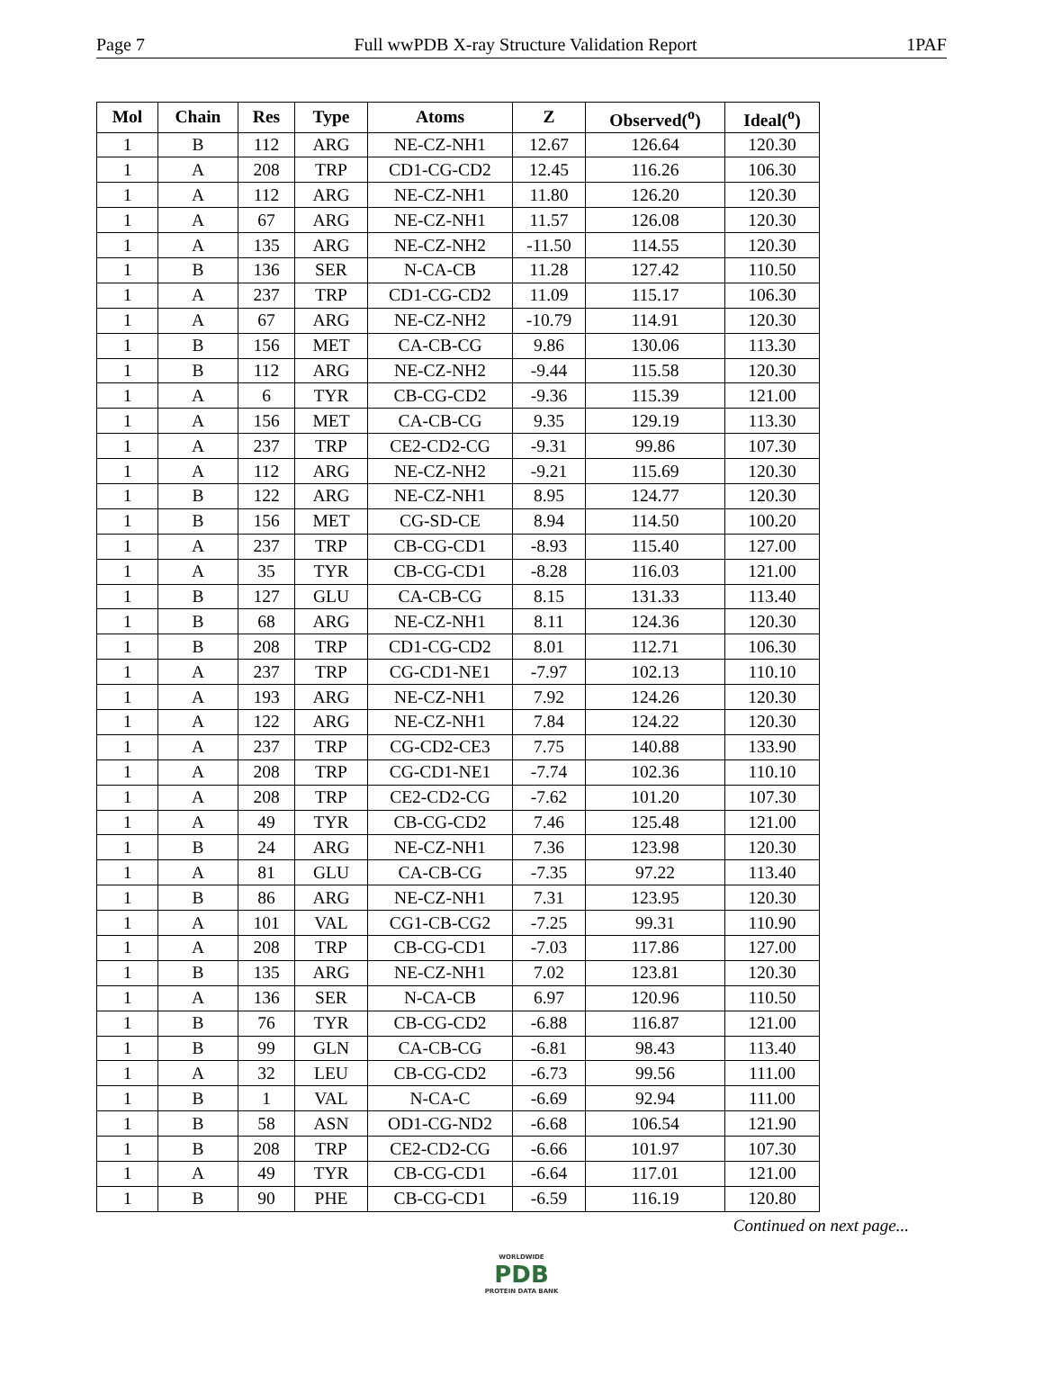Page 7 Full wwPDB X-ray Structure Validation Report 1PAF
| Mol | Chain | Res | Type | Atoms | Z | Observed(<sup>o</sup>) | Ideal(<sup>o</sup>) |
| --- | --- | --- | --- | --- | --- | --- | --- |
| 1 | B | 112 | ARG | NE-CZ-NH1 | 12.67 | 126.64 | 120.30 |
| 1 | A | 208 | TRP | CD1-CG-CD2 | 12.45 | 116.26 | 106.30 |
| 1 | A | 112 | ARG | NE-CZ-NH1 | 11.80 | 126.20 | 120.30 |
| 1 | A | 67 | ARG | NE-CZ-NH1 | 11.57 | 126.08 | 120.30 |
| 1 | A | 135 | ARG | NE-CZ-NH2 | -11.50 | 114.55 | 120.30 |
| 1 | B | 136 | SER | N-CA-CB | 11.28 | 127.42 | 110.50 |
| 1 | A | 237 | TRP | CD1-CG-CD2 | 11.09 | 115.17 | 106.30 |
| 1 | A | 67 | ARG | NE-CZ-NH2 | -10.79 | 114.91 | 120.30 |
| 1 | B | 156 | MET | CA-CB-CG | 9.86 | 130.06 | 113.30 |
| 1 | B | 112 | ARG | NE-CZ-NH2 | -9.44 | 115.58 | 120.30 |
| 1 | A | 6 | TYR | CB-CG-CD2 | -9.36 | 115.39 | 121.00 |
| 1 | A | 156 | MET | CA-CB-CG | 9.35 | 129.19 | 113.30 |
| 1 | A | 237 | TRP | CE2-CD2-CG | -9.31 | 99.86 | 107.30 |
| 1 | A | 112 | ARG | NE-CZ-NH2 | -9.21 | 115.69 | 120.30 |
| 1 | B | 122 | ARG | NE-CZ-NH1 | 8.95 | 124.77 | 120.30 |
| 1 | B | 156 | MET | CG-SD-CE | 8.94 | 114.50 | 100.20 |
| 1 | A | 237 | TRP | CB-CG-CD1 | -8.93 | 115.40 | 127.00 |
| 1 | A | 35 | TYR | CB-CG-CD1 | -8.28 | 116.03 | 121.00 |
| 1 | B | 127 | GLU | CA-CB-CG | 8.15 | 131.33 | 113.40 |
| 1 | B | 68 | ARG | NE-CZ-NH1 | 8.11 | 124.36 | 120.30 |
| 1 | B | 208 | TRP | CD1-CG-CD2 | 8.01 | 112.71 | 106.30 |
| 1 | A | 237 | TRP | CG-CD1-NE1 | -7.97 | 102.13 | 110.10 |
| 1 | A | 193 | ARG | NE-CZ-NH1 | 7.92 | 124.26 | 120.30 |
| 1 | A | 122 | ARG | NE-CZ-NH1 | 7.84 | 124.22 | 120.30 |
| 1 | A | 237 | TRP | CG-CD2-CE3 | 7.75 | 140.88 | 133.90 |
| 1 | A | 208 | TRP | CG-CD1-NE1 | -7.74 | 102.36 | 110.10 |
| 1 | A | 208 | TRP | CE2-CD2-CG | -7.62 | 101.20 | 107.30 |
| 1 | A | 49 | TYR | CB-CG-CD2 | 7.46 | 125.48 | 121.00 |
| 1 | B | 24 | ARG | NE-CZ-NH1 | 7.36 | 123.98 | 120.30 |
| 1 | A | 81 | GLU | CA-CB-CG | -7.35 | 97.22 | 113.40 |
| 1 | B | 86 | ARG | NE-CZ-NH1 | 7.31 | 123.95 | 120.30 |
| 1 | A | 101 | VAL | CG1-CB-CG2 | -7.25 | 99.31 | 110.90 |
| 1 | A | 208 | TRP | CB-CG-CD1 | -7.03 | 117.86 | 127.00 |
| 1 | B | 135 | ARG | NE-CZ-NH1 | 7.02 | 123.81 | 120.30 |
| 1 | A | 136 | SER | N-CA-CB | 6.97 | 120.96 | 110.50 |
| 1 | B | 76 | TYR | CB-CG-CD2 | -6.88 | 116.87 | 121.00 |
| 1 | B | 99 | GLN | CA-CB-CG | -6.81 | 98.43 | 113.40 |
| 1 | A | 32 | LEU | CB-CG-CD2 | -6.73 | 99.56 | 111.00 |
| 1 | B | 1 | VAL | N-CA-C | -6.69 | 92.94 | 111.00 |
| 1 | B | 58 | ASN | OD1-CG-ND2 | -6.68 | 106.54 | 121.90 |
| 1 | B | 208 | TRP | CE2-CD2-CG | -6.66 | 101.97 | 107.30 |
| 1 | A | 49 | TYR | CB-CG-CD1 | -6.64 | 117.01 | 121.00 |
| 1 | B | 90 | PHE | CB-CG-CD1 | -6.59 | 116.19 | 120.80 |
Continued on next page...
WORLDWIDE
PDB
PROTEIN DATA BANK